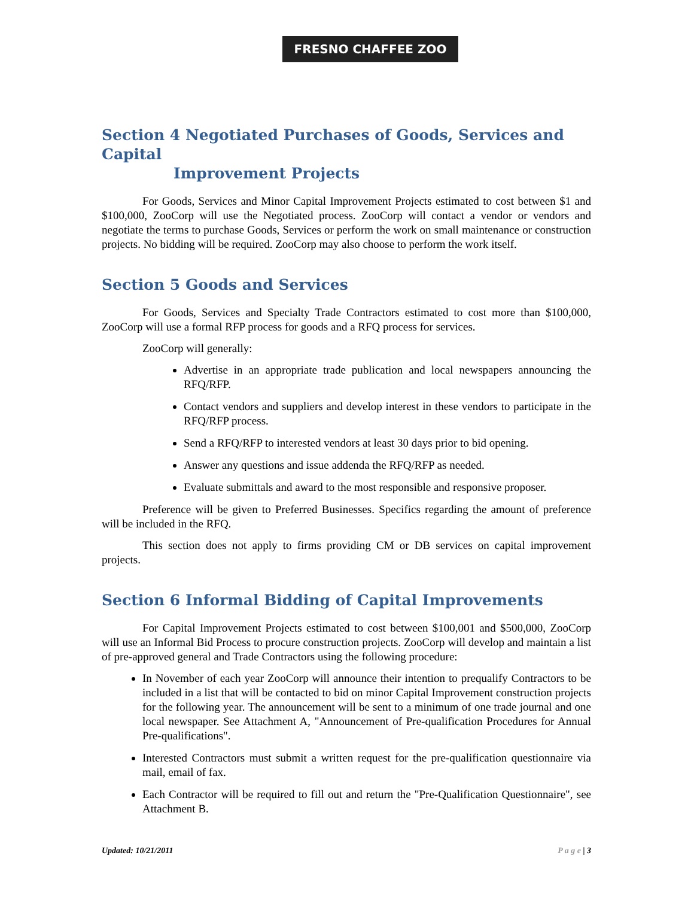FRESNO CHAFFEE ZOO
Section 4 Negotiated Purchases of Goods, Services and Capital
Improvement Projects
For Goods, Services and Minor Capital Improvement Projects estimated to cost between $1 and $100,000, ZooCorp will use the Negotiated process. ZooCorp will contact a vendor or vendors and negotiate the terms to purchase Goods, Services or perform the work on small maintenance or construction projects. No bidding will be required. ZooCorp may also choose to perform the work itself.
Section 5 Goods and Services
For Goods, Services and Specialty Trade Contractors estimated to cost more than $100,000, ZooCorp will use a formal RFP process for goods and a RFQ process for services.
ZooCorp will generally:
Advertise in an appropriate trade publication and local newspapers announcing the RFQ/RFP.
Contact vendors and suppliers and develop interest in these vendors to participate in the RFQ/RFP process.
Send a RFQ/RFP to interested vendors at least 30 days prior to bid opening.
Answer any questions and issue addenda the RFQ/RFP as needed.
Evaluate submittals and award to the most responsible and responsive proposer.
Preference will be given to Preferred Businesses. Specifics regarding the amount of preference will be included in the RFQ.
This section does not apply to firms providing CM or DB services on capital improvement projects.
Section 6 Informal Bidding of Capital Improvements
For Capital Improvement Projects estimated to cost between $100,001 and $500,000, ZooCorp will use an Informal Bid Process to procure construction projects. ZooCorp will develop and maintain a list of pre-approved general and Trade Contractors using the following procedure:
In November of each year ZooCorp will announce their intention to prequalify Contractors to be included in a list that will be contacted to bid on minor Capital Improvement construction projects for the following year. The announcement will be sent to a minimum of one trade journal and one local newspaper. See Attachment A, "Announcement of Pre-qualification Procedures for Annual Pre-qualifications".
Interested Contractors must submit a written request for the pre-qualification questionnaire via mail, email of fax.
Each Contractor will be required to fill out and return the "Pre-Qualification Questionnaire", see Attachment B.
Updated: 10/21/2011 P a g e | 3